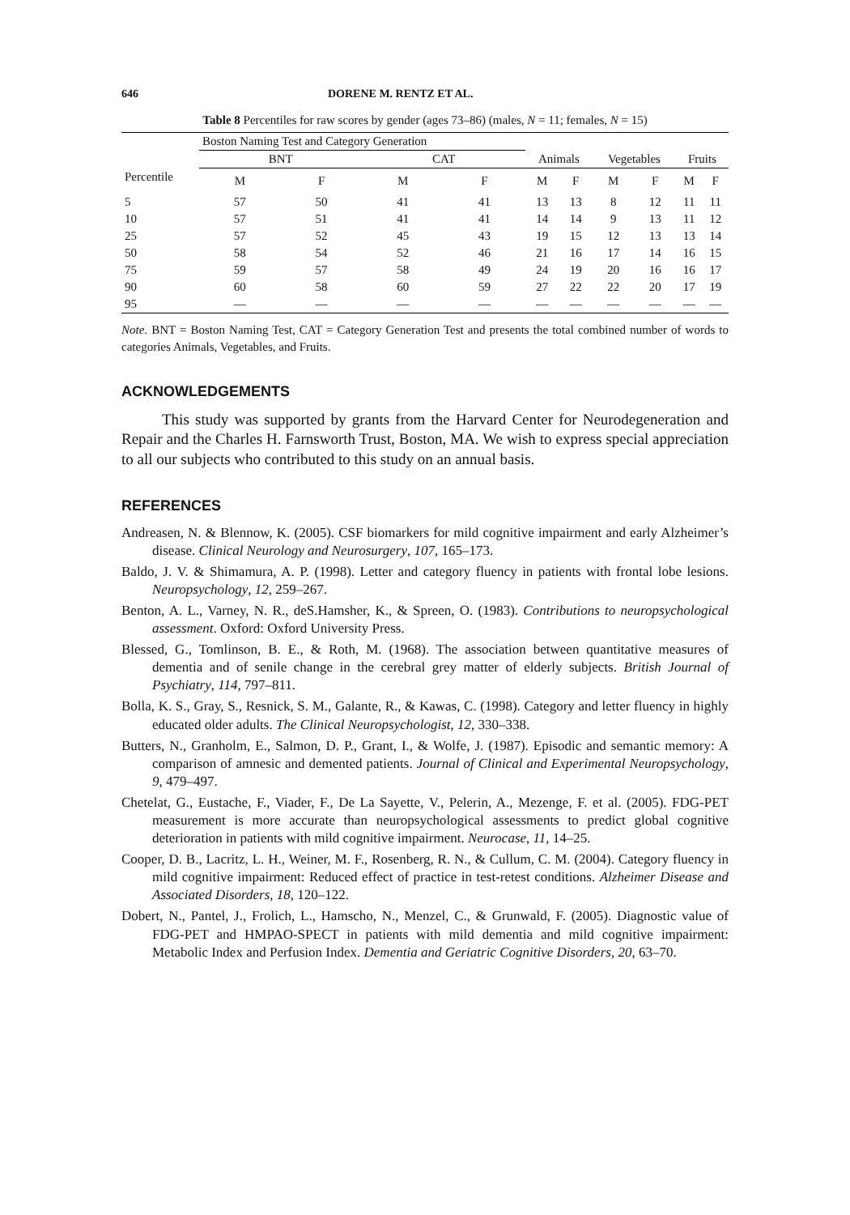646 DORENE M. RENTZ ET AL.
Table 8 Percentiles for raw scores by gender (ages 73–86) (males, N = 11; females, N = 15)
| | Boston Naming Test and Category Generation | | | | | | | | | |
| --- | --- | --- | --- | --- | --- | --- | --- | --- | --- | --- |
| | BNT | | CAT | | Animals | | Vegetables | | Fruits | |
| Percentile | M | F | M | F | M | F | M | F | M | F |
| 5 | 57 | 50 | 41 | 41 | 13 | 13 | 8 | 12 | 11 | 11 |
| 10 | 57 | 51 | 41 | 41 | 14 | 14 | 9 | 13 | 11 | 12 |
| 25 | 57 | 52 | 45 | 43 | 19 | 15 | 12 | 13 | 13 | 14 |
| 50 | 58 | 54 | 52 | 46 | 21 | 16 | 17 | 14 | 16 | 15 |
| 75 | 59 | 57 | 58 | 49 | 24 | 19 | 20 | 16 | 16 | 17 |
| 90 | 60 | 58 | 60 | 59 | 27 | 22 | 22 | 20 | 17 | 19 |
| 95 | — | — | — | — | — | — | — | — | — | — |
Note. BNT = Boston Naming Test, CAT = Category Generation Test and presents the total combined number of words to categories Animals, Vegetables, and Fruits.
ACKNOWLEDGEMENTS
This study was supported by grants from the Harvard Center for Neurodegeneration and Repair and the Charles H. Farnsworth Trust, Boston, MA. We wish to express special appreciation to all our subjects who contributed to this study on an annual basis.
REFERENCES
Andreasen, N. & Blennow, K. (2005). CSF biomarkers for mild cognitive impairment and early Alzheimer’s disease. Clinical Neurology and Neurosurgery, 107, 165–173.
Baldo, J. V. & Shimamura, A. P. (1998). Letter and category fluency in patients with frontal lobe lesions. Neuropsychology, 12, 259–267.
Benton, A. L., Varney, N. R., deS.Hamsher, K., & Spreen, O. (1983). Contributions to neuropsychological assessment. Oxford: Oxford University Press.
Blessed, G., Tomlinson, B. E., & Roth, M. (1968). The association between quantitative measures of dementia and of senile change in the cerebral grey matter of elderly subjects. British Journal of Psychiatry, 114, 797–811.
Bolla, K. S., Gray, S., Resnick, S. M., Galante, R., & Kawas, C. (1998). Category and letter fluency in highly educated older adults. The Clinical Neuropsychologist, 12, 330–338.
Butters, N., Granholm, E., Salmon, D. P., Grant, I., & Wolfe, J. (1987). Episodic and semantic memory: A comparison of amnesic and demented patients. Journal of Clinical and Experimental Neuropsychology, 9, 479–497.
Chetelat, G., Eustache, F., Viader, F., De La Sayette, V., Pelerin, A., Mezenge, F. et al. (2005). FDG-PET measurement is more accurate than neuropsychological assessments to predict global cognitive deterioration in patients with mild cognitive impairment. Neurocase, 11, 14–25.
Cooper, D. B., Lacritz, L. H., Weiner, M. F., Rosenberg, R. N., & Cullum, C. M. (2004). Category fluency in mild cognitive impairment: Reduced effect of practice in test-retest conditions. Alzheimer Disease and Associated Disorders, 18, 120–122.
Dobert, N., Pantel, J., Frolich, L., Hamscho, N., Menzel, C., & Grunwald, F. (2005). Diagnostic value of FDG-PET and HMPAO-SPECT in patients with mild dementia and mild cognitive impairment: Metabolic Index and Perfusion Index. Dementia and Geriatric Cognitive Disorders, 20, 63–70.